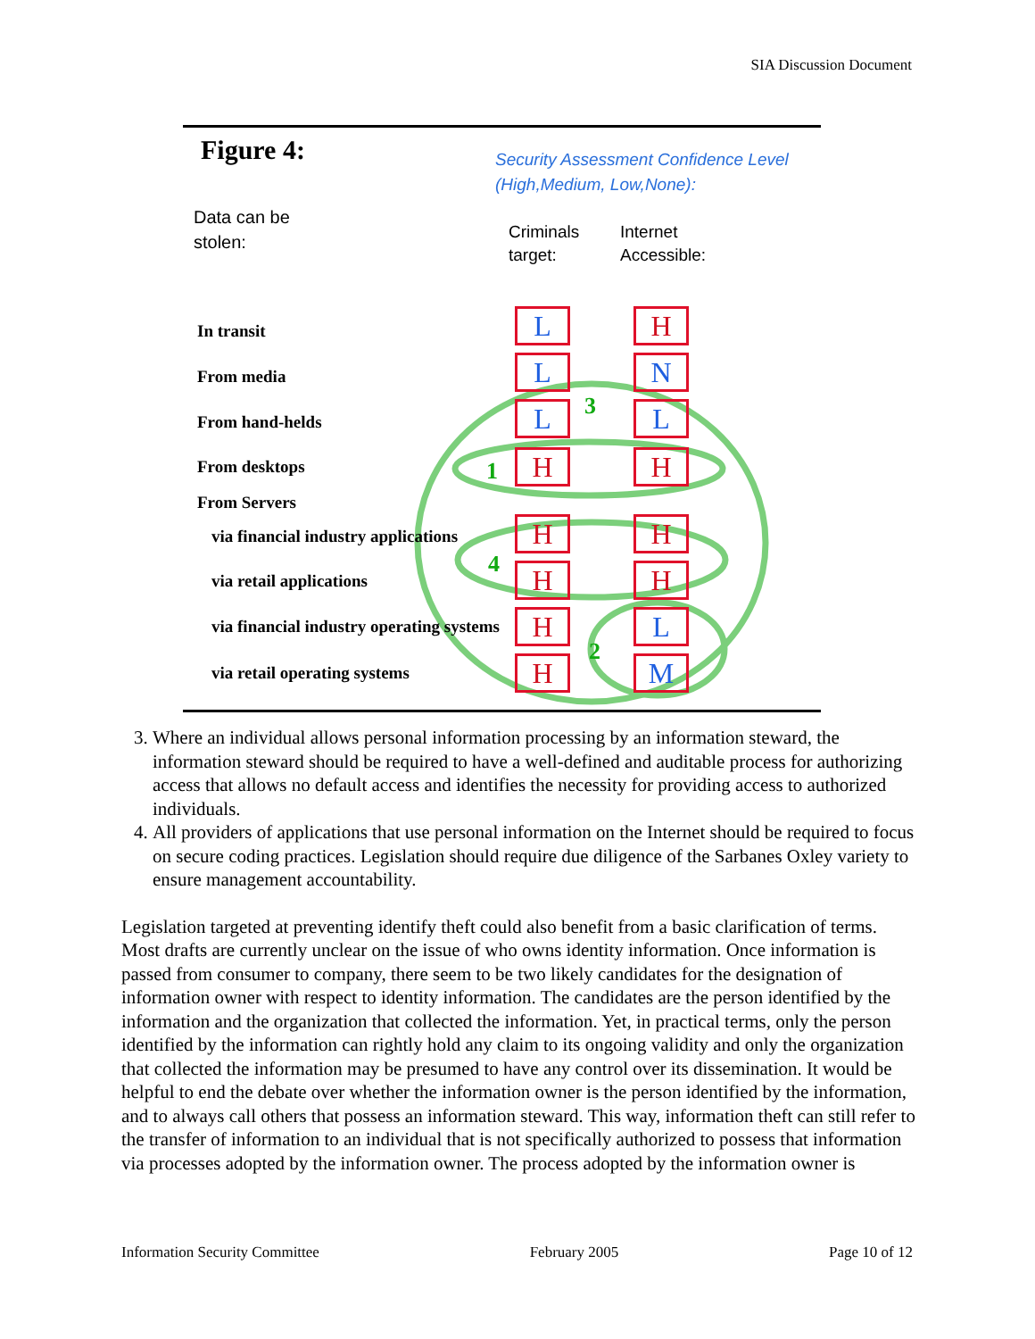SIA Discussion Document
1
2
3
4
Figure 4:
Security Assessment Confidence Level
(High,Medium, Low,None):
Data can be
stolen:
Criminals
target:
Internet
Accessible:
In transit
From media
From hand-helds
From desktops
From Servers
via financial industry applications
via retail applications
via financial industry operating systems
via retail operating systems
L H
L N
L L
H H
H H
H H
H L
H M
3. Where an individual allows personal information processing by an information steward, the information steward should be required to have a well-defined and auditable process for authorizing access that allows no default access and identifies the necessity for providing access to authorized individuals.
4. All providers of applications that use personal information on the Internet should be required to focus on secure coding practices. Legislation should require due diligence of the Sarbanes Oxley variety to ensure management accountability.
Legislation targeted at preventing identify theft could also benefit from a basic clarification of terms. Most drafts are currently unclear on the issue of who owns identity information. Once information is passed from consumer to company, there seem to be two likely candidates for the designation of information owner with respect to identity information. The candidates are the person identified by the information and the organization that collected the information. Yet, in practical terms, only the person identified by the information can rightly hold any claim to its ongoing validity and only the organization that collected the information may be presumed to have any control over its dissemination. It would be helpful to end the debate over whether the information owner is the person identified by the information, and to always call others that possess an information steward. This way, information theft can still refer to the transfer of information to an individual that is not specifically authorized to possess that information via processes adopted by the information owner. The process adopted by the information owner is
Information Security Committee February 2005 Page 10 of 12